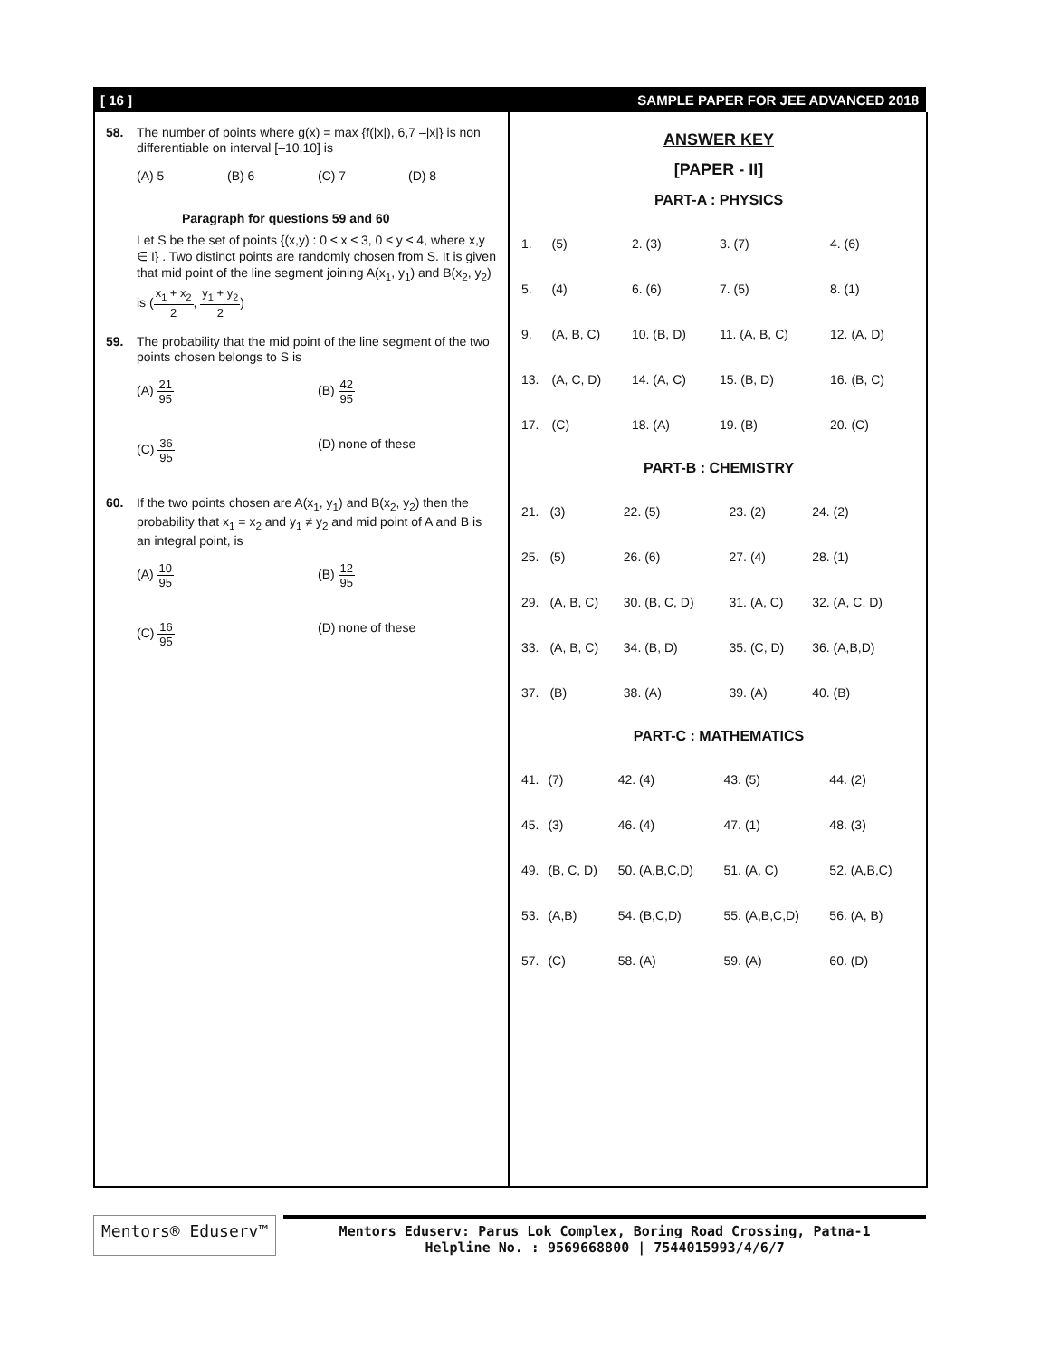[ 16 ] SAMPLE PAPER FOR JEE ADVANCED 2018
58. The number of points where g(x) = max {f(|x|), 6,7 –|x|} is non differentiable on interval [–10,10] is
(A) 5 (B) 6 (C) 7 (D) 8
Paragraph for questions 59 and 60
Let S be the set of points {(x,y) : 0 ≤ x ≤ 3, 0 ≤ y ≤ 4, where x,y ∈ I} . Two distinct points are randomly chosen from S. It is given that mid point of the line segment joining A(x<sub>1</sub>, y<sub>1</sub>) and B(x<sub>2</sub>, y<sub>2</sub>) is (x<sub>1</sub> + x<sub>2</sub> 2, y<sub>1</sub> + y<sub>2</sub> 2)
59. The probability that the mid point of the line segment of the two points chosen belongs to S is
(A) 21 95 (B) 42 95
(C) 36 95 (D) none of these
60. If the two points chosen are A(x<sub>1</sub>, y<sub>1</sub>) and B(x<sub>2</sub>, y<sub>2</sub>) then the probability that x<sub>1</sub> = x<sub>2</sub> and y<sub>1</sub> ≠ y<sub>2</sub> and mid point of A and B is an integral point, is
(A) 10 95 (B) 12 95
(C) 16 95 (D) none of these
ANSWER KEY
[PAPER - II]
PART-A : PHYSICS
| 1. | (5) | 2. (3) | 3. (7) | 4. (6) |
| 5. | (4) | 6. (6) | 7. (5) | 8. (1) |
| 9. | (A, B, C) | 10. (B, D) | 11. (A, B, C) | 12. (A, D) |
| 13. | (A, C, D) | 14. (A, C) | 15. (B, D) | 16. (B, C) |
| 17. | (C) | 18. (A) | 19. (B) | 20. (C) |
PART-B : CHEMISTRY
| 21. | (3) | 22. (5) | 23. (2) | 24. (2) |
| 25. | (5) | 26. (6) | 27. (4) | 28. (1) |
| 29. | (A, B, C) | 30. (B, C, D) | 31. (A, C) | 32. (A, C, D) |
| 33. | (A, B, C) | 34. (B, D) | 35. (C, D) | 36. (A,B,D) |
| 37. | (B) | 38. (A) | 39. (A) | 40. (B) |
PART-C : MATHEMATICS
| 41. | (7) | 42. (4) | 43. (5) | 44. (2) |
| 45. | (3) | 46. (4) | 47. (1) | 48. (3) |
| 49. | (B, C, D) | 50. (A,B,C,D) | 51. (A, C) | 52. (A,B,C) |
| 53. | (A,B) | 54. (B,C,D) | 55. (A,B,C,D) | 56. (A, B) |
| 57. | (C) | 58. (A) | 59. (A) | 60. (D) |
Mentors® Eduserv™
Mentors Eduserv: Parus Lok Complex, Boring Road Crossing, Patna-1
Helpline No. : 9569668800 | 7544015993/4/6/7